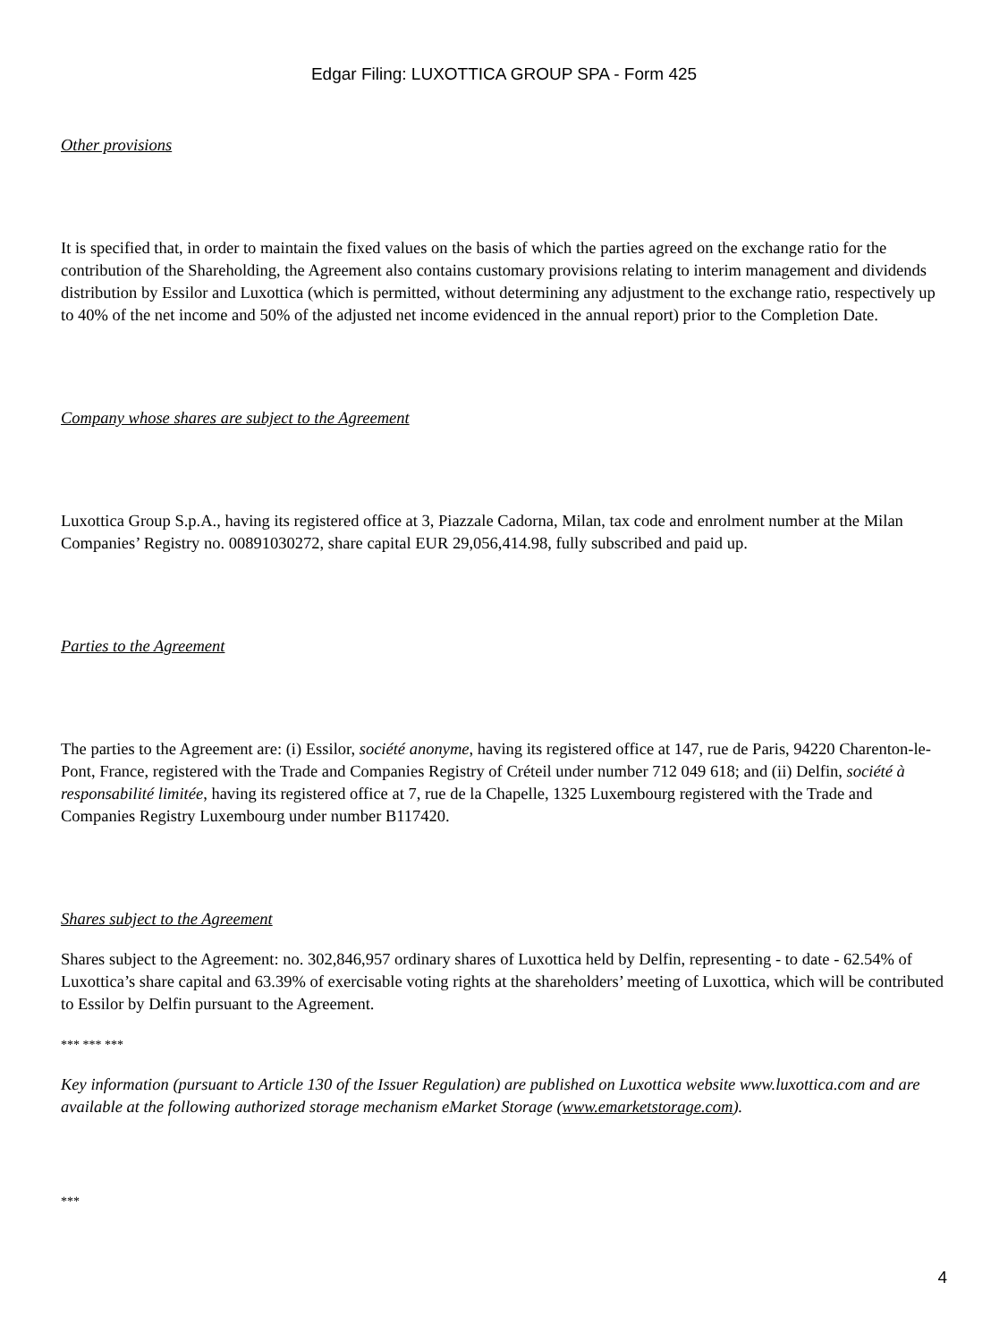Edgar Filing: LUXOTTICA GROUP SPA - Form 425
Other provisions
It is specified that, in order to maintain the fixed values on the basis of which the parties agreed on the exchange ratio for the contribution of the Shareholding, the Agreement also contains customary provisions relating to interim management and dividends distribution by Essilor and Luxottica (which is permitted, without determining any adjustment to the exchange ratio, respectively up to 40% of the net income and 50% of the adjusted net income evidenced in the annual report) prior to the Completion Date.
Company whose shares are subject to the Agreement
Luxottica Group S.p.A., having its registered office at 3, Piazzale Cadorna, Milan, tax code and enrolment number at the Milan Companies’ Registry no. 00891030272, share capital EUR 29,056,414.98, fully subscribed and paid up.
Parties to the Agreement
The parties to the Agreement are: (i) Essilor, société anonyme, having its registered office at 147, rue de Paris, 94220 Charenton-le-Pont, France, registered with the Trade and Companies Registry of Créteil under number 712 049 618; and (ii) Delfin, société à responsabilité limitée, having its registered office at 7, rue de la Chapelle, 1325 Luxembourg registered with the Trade and Companies Registry Luxembourg under number B117420.
Shares subject to the Agreement
Shares subject to the Agreement: no. 302,846,957 ordinary shares of Luxottica held by Delfin, representing - to date - 62.54% of Luxottica’s share capital and 63.39% of exercisable voting rights at the shareholders’ meeting of Luxottica, which will be contributed to Essilor by Delfin pursuant to the Agreement.
*** *** ***
Key information (pursuant to Article 130 of the Issuer Regulation) are published on Luxottica website www.luxottica.com and are available at the following authorized storage mechanism eMarket Storage (www.emarketstorage.com).
***
4